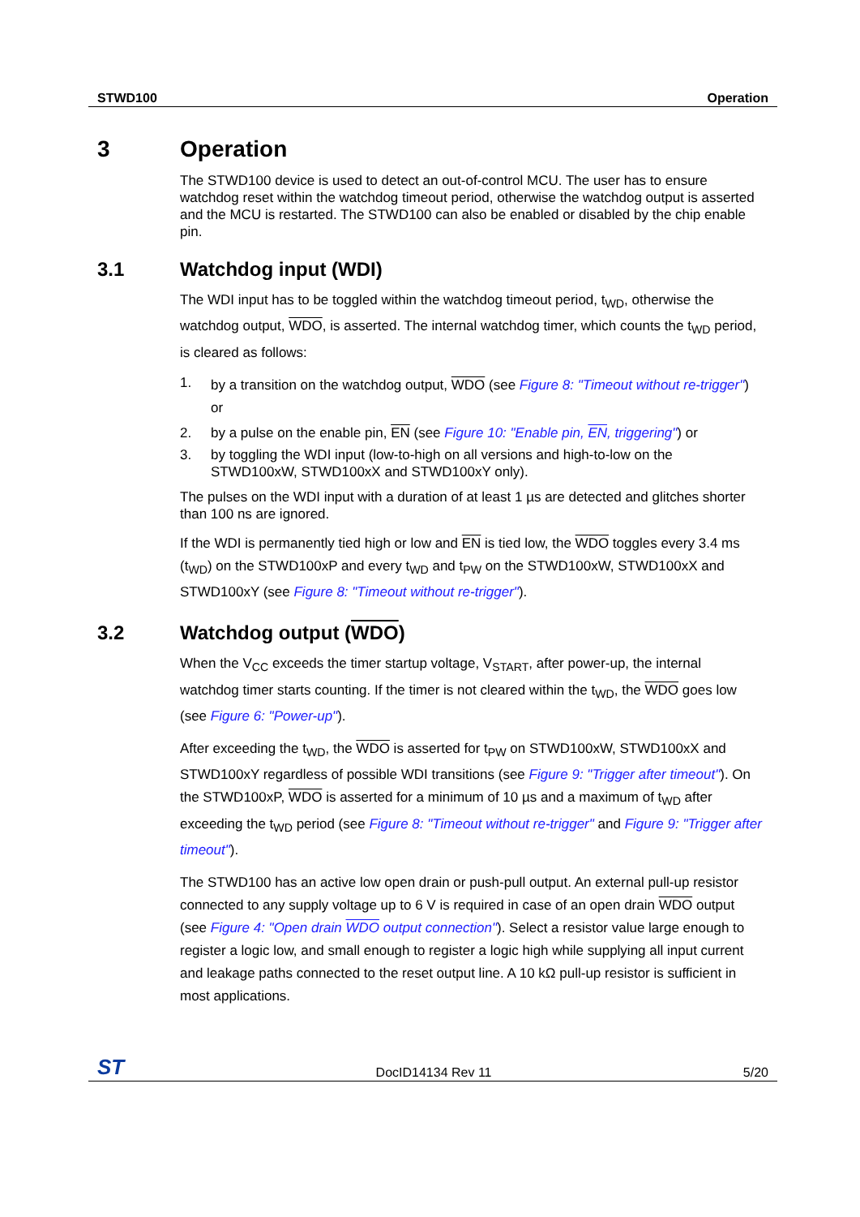STWD100 Operation
3 Operation
The STWD100 device is used to detect an out-of-control MCU. The user has to ensure watchdog reset within the watchdog timeout period, otherwise the watchdog output is asserted and the MCU is restarted. The STWD100 can also be enabled or disabled by the chip enable pin.
3.1 Watchdog input (WDI)
The WDI input has to be toggled within the watchdog timeout period, t<sub>WD</sub>, otherwise the watchdog output, WDO, is asserted. The internal watchdog timer, which counts the t<sub>WD</sub> period, is cleared as follows:
1. by a transition on the watchdog output, WDO (see Figure 8: "Timeout without re-trigger") or
2. by a pulse on the enable pin, EN (see Figure 10: "Enable pin, EN, triggering") or
3. by toggling the WDI input (low-to-high on all versions and high-to-low on the STWD100xW, STWD100xX and STWD100xY only).
The pulses on the WDI input with a duration of at least 1 µs are detected and glitches shorter than 100 ns are ignored.
If the WDI is permanently tied high or low and EN is tied low, the WDO toggles every 3.4 ms (t<sub>WD</sub>) on the STWD100xP and every t<sub>WD</sub> and t<sub>PW</sub> on the STWD100xW, STWD100xX and STWD100xY (see Figure 8: "Timeout without re-trigger").
3.2 Watchdog output (WDO)
When the V<sub>CC</sub> exceeds the timer startup voltage, V<sub>START</sub>, after power-up, the internal watchdog timer starts counting. If the timer is not cleared within the t<sub>WD</sub>, the WDO goes low (see Figure 6: "Power-up").
After exceeding the t<sub>WD</sub>, the WDO is asserted for t<sub>PW</sub> on STWD100xW, STWD100xX and STWD100xY regardless of possible WDI transitions (see Figure 9: "Trigger after timeout"). On the STWD100xP, WDO is asserted for a minimum of 10 µs and a maximum of t<sub>WD</sub> after exceeding the t<sub>WD</sub> period (see Figure 8: "Timeout without re-trigger" and Figure 9: "Trigger after timeout").
The STWD100 has an active low open drain or push-pull output. An external pull-up resistor connected to any supply voltage up to 6 V is required in case of an open drain WDO output (see Figure 4: "Open drain WDO output connection"). Select a resistor value large enough to register a logic low, and small enough to register a logic high while supplying all input current and leakage paths connected to the reset output line. A 10 kΩ pull-up resistor is sufficient in most applications.
ST DocID14134 Rev 11 5/20